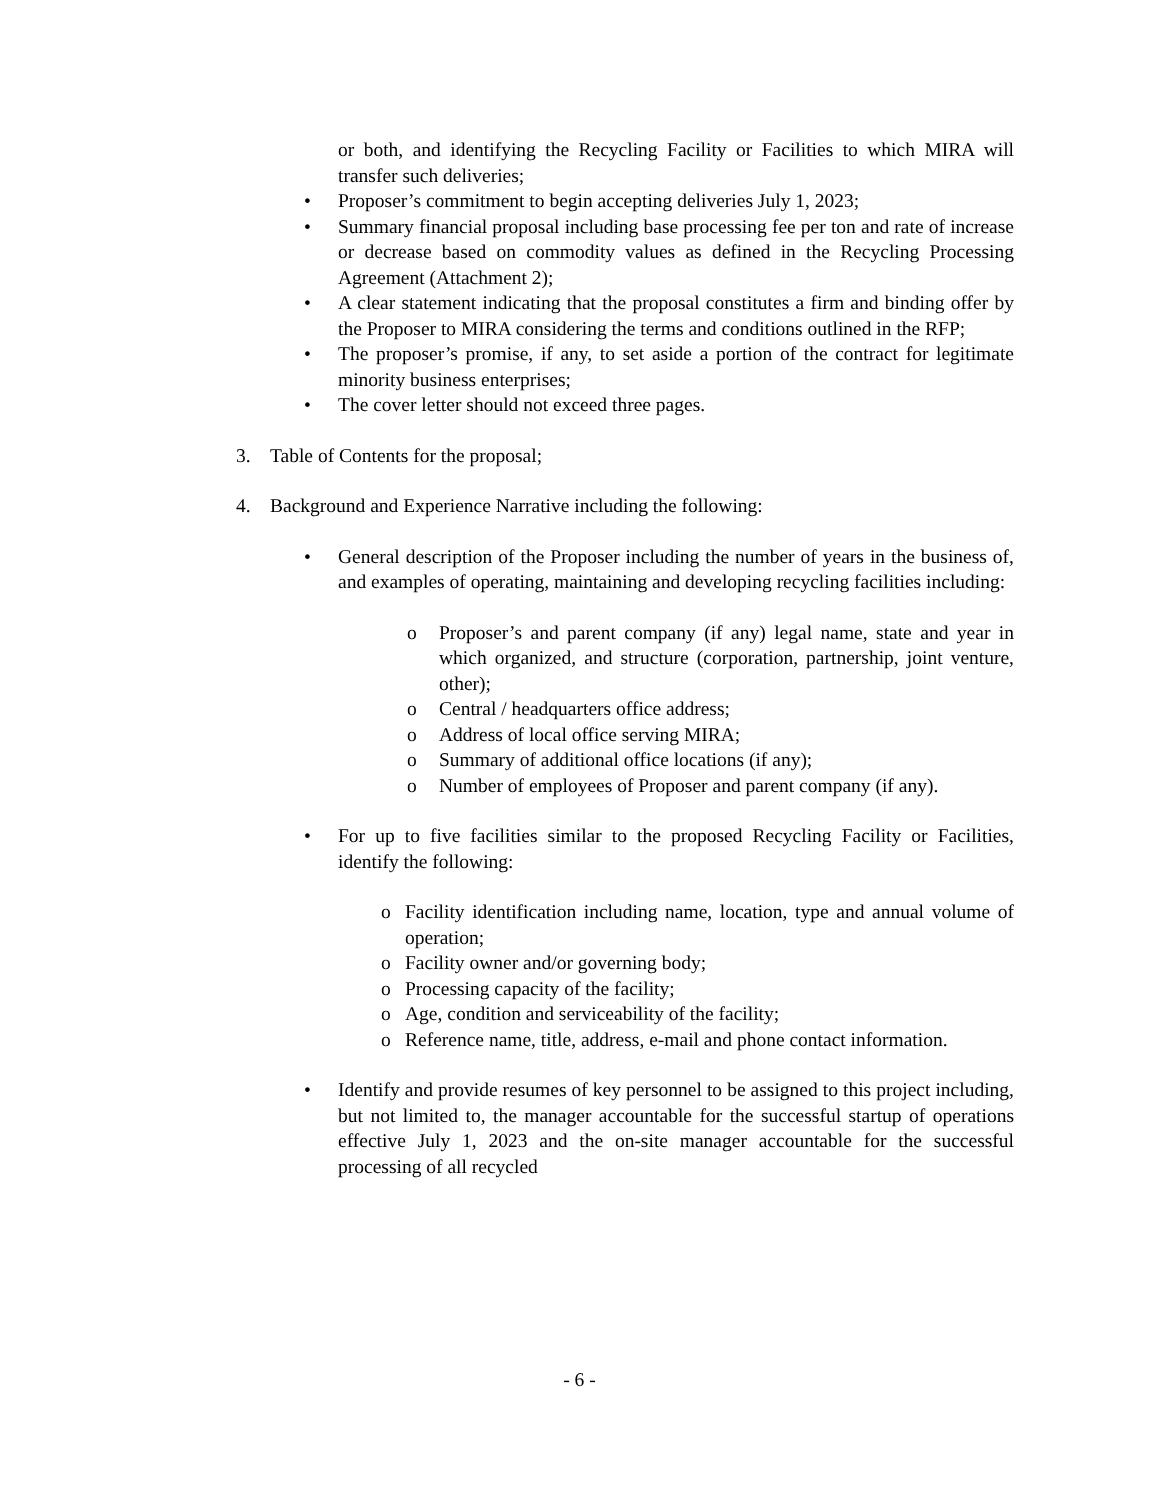or both, and identifying the Recycling Facility or Facilities to which MIRA will transfer such deliveries;
•
Proposer’s commitment to begin accepting deliveries July 1, 2023;
•
Summary financial proposal including base processing fee per ton and rate of increase or decrease based on commodity values as defined in the Recycling Processing Agreement (Attachment 2);
•
A clear statement indicating that the proposal constitutes a firm and binding offer by the Proposer to MIRA considering the terms and conditions outlined in the RFP;
•
The proposer’s promise, if any, to set aside a portion of the contract for legitimate minority business enterprises;
•
The cover letter should not exceed three pages.
3. Table of Contents for the proposal;
4. Background and Experience Narrative including the following:
•
General description of the Proposer including the number of years in the business of, and examples of operating, maintaining and developing recycling facilities including:
o
Proposer’s and parent company (if any) legal name, state and year in which organized, and structure (corporation, partnership, joint venture, other);
o
Central / headquarters office address;
o
Address of local office serving MIRA;
o
Summary of additional office locations (if any);
o
Number of employees of Proposer and parent company (if any).
•
For up to five facilities similar to the proposed Recycling Facility or Facilities, identify the following:
o
Facility identification including name, location, type and annual volume of operation;
o
Facility owner and/or governing body;
o
Processing capacity of the facility;
o
Age, condition and serviceability of the facility;
o
Reference name, title, address, e-mail and phone contact information.
•
Identify and provide resumes of key personnel to be assigned to this project including, but not limited to, the manager accountable for the successful startup of operations effective July 1, 2023 and the on-site manager accountable for the successful processing of all recycled
- 6 -